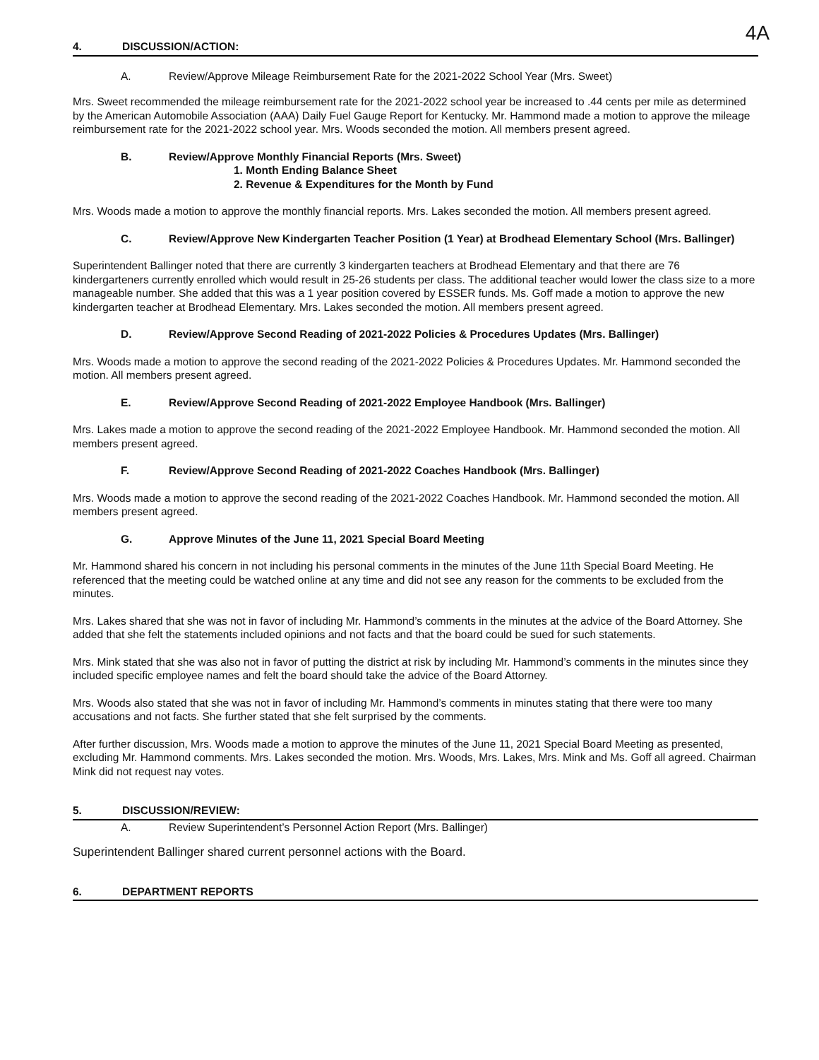4A
4. DISCUSSION/ACTION:
A. Review/Approve Mileage Reimbursement Rate for the 2021-2022 School Year (Mrs. Sweet)
Mrs. Sweet recommended the mileage reimbursement rate for the 2021-2022 school year be increased to .44 cents per mile as determined by the American Automobile Association (AAA) Daily Fuel Gauge Report for Kentucky. Mr. Hammond made a motion to approve the mileage reimbursement rate for the 2021-2022 school year. Mrs. Woods seconded the motion. All members present agreed.
B. Review/Approve Monthly Financial Reports (Mrs. Sweet)
1. Month Ending Balance Sheet
2. Revenue & Expenditures for the Month by Fund
Mrs. Woods made a motion to approve the monthly financial reports. Mrs. Lakes seconded the motion. All members present agreed.
C. Review/Approve New Kindergarten Teacher Position (1 Year) at Brodhead Elementary School (Mrs. Ballinger)
Superintendent Ballinger noted that there are currently 3 kindergarten teachers at Brodhead Elementary and that there are 76 kindergarteners currently enrolled which would result in 25-26 students per class. The additional teacher would lower the class size to a more manageable number. She added that this was a 1 year position covered by ESSER funds. Ms. Goff made a motion to approve the new kindergarten teacher at Brodhead Elementary. Mrs. Lakes seconded the motion. All members present agreed.
D. Review/Approve Second Reading of 2021-2022 Policies & Procedures Updates (Mrs. Ballinger)
Mrs. Woods made a motion to approve the second reading of the 2021-2022 Policies & Procedures Updates. Mr. Hammond seconded the motion. All members present agreed.
E. Review/Approve Second Reading of 2021-2022 Employee Handbook (Mrs. Ballinger)
Mrs. Lakes made a motion to approve the second reading of the 2021-2022 Employee Handbook. Mr. Hammond seconded the motion. All members present agreed.
F. Review/Approve Second Reading of 2021-2022 Coaches Handbook (Mrs. Ballinger)
Mrs. Woods made a motion to approve the second reading of the 2021-2022 Coaches Handbook. Mr. Hammond seconded the motion. All members present agreed.
G. Approve Minutes of the June 11, 2021 Special Board Meeting
Mr. Hammond shared his concern in not including his personal comments in the minutes of the June 11th Special Board Meeting. He referenced that the meeting could be watched online at any time and did not see any reason for the comments to be excluded from the minutes.
Mrs. Lakes shared that she was not in favor of including Mr. Hammond’s comments in the minutes at the advice of the Board Attorney. She added that she felt the statements included opinions and not facts and that the board could be sued for such statements.
Mrs. Mink stated that she was also not in favor of putting the district at risk by including Mr. Hammond’s comments in the minutes since they included specific employee names and felt the board should take the advice of the Board Attorney.
Mrs. Woods also stated that she was not in favor of including Mr. Hammond’s comments in minutes stating that there were too many accusations and not facts. She further stated that she felt surprised by the comments.
After further discussion, Mrs. Woods made a motion to approve the minutes of the June 11, 2021 Special Board Meeting as presented, excluding Mr. Hammond comments. Mrs. Lakes seconded the motion. Mrs. Woods, Mrs. Lakes, Mrs. Mink and Ms. Goff all agreed. Chairman Mink did not request nay votes.
5. DISCUSSION/REVIEW:
A. Review Superintendent’s Personnel Action Report (Mrs. Ballinger)
Superintendent Ballinger shared current personnel actions with the Board.
6. DEPARTMENT REPORTS